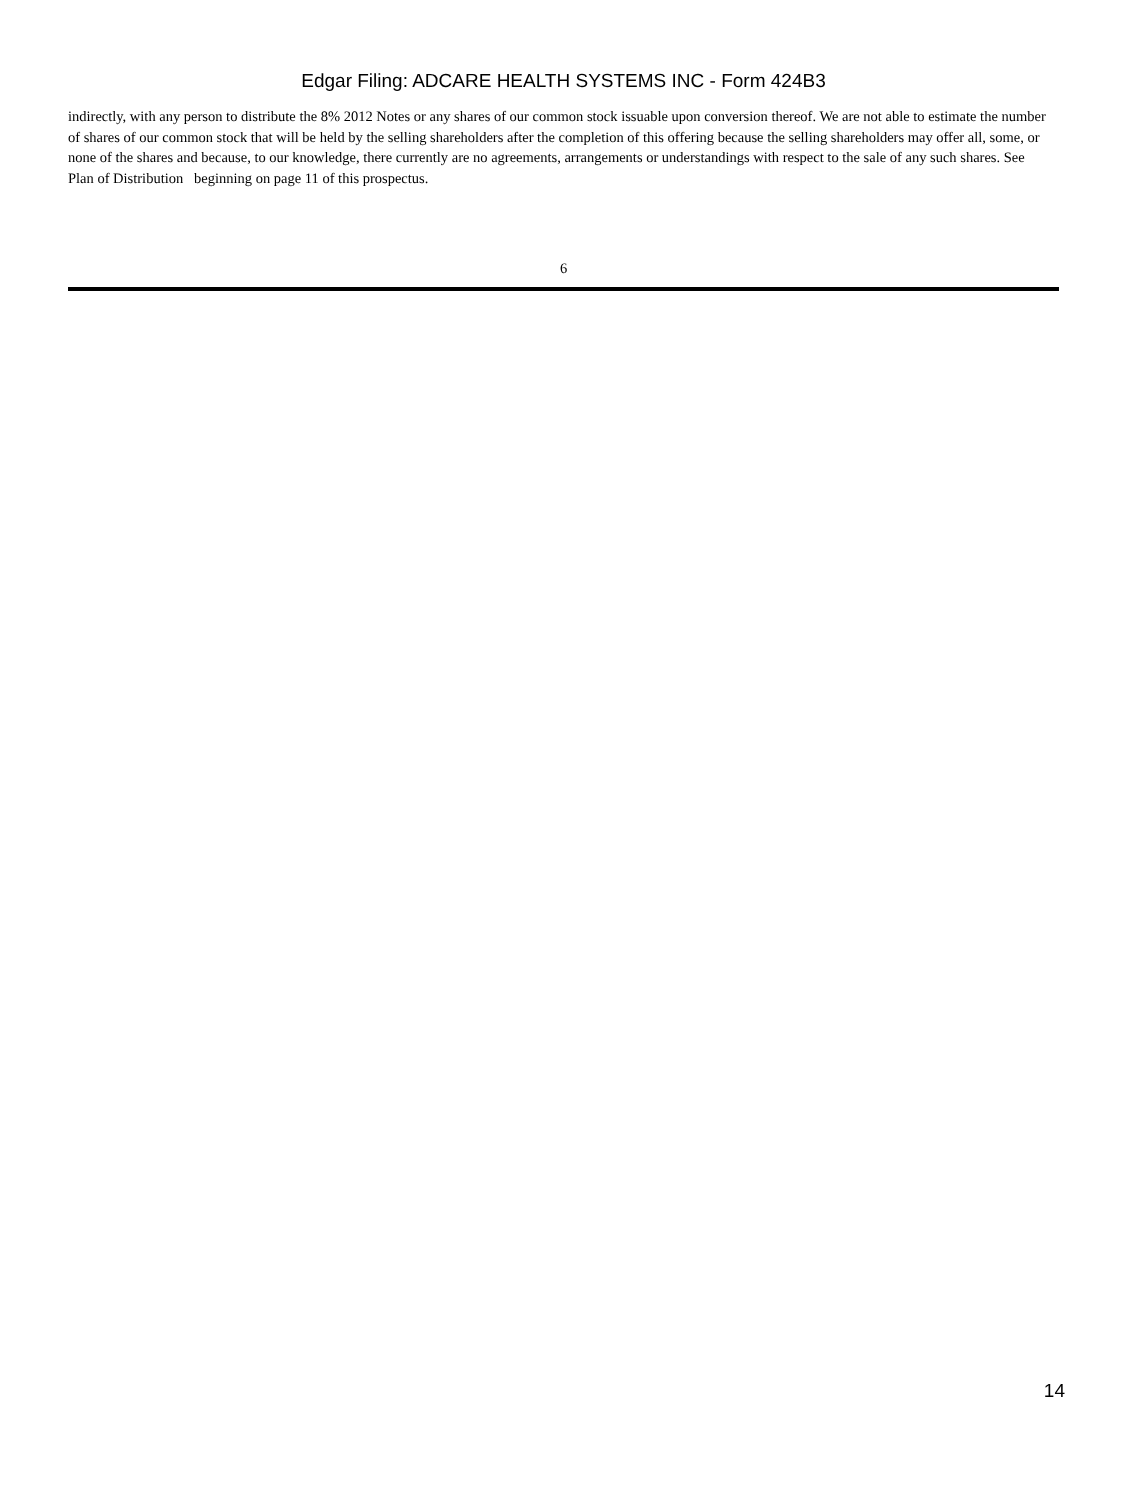Edgar Filing: ADCARE HEALTH SYSTEMS INC - Form 424B3
indirectly, with any person to distribute the 8% 2012 Notes or any shares of our common stock issuable upon conversion thereof. We are not able to estimate the number of shares of our common stock that will be held by the selling shareholders after the completion of this offering because the selling shareholders may offer all, some, or none of the shares and because, to our knowledge, there currently are no agreements, arrangements or understandings with respect to the sale of any such shares. See Plan of Distribution beginning on page 11 of this prospectus.
6
14